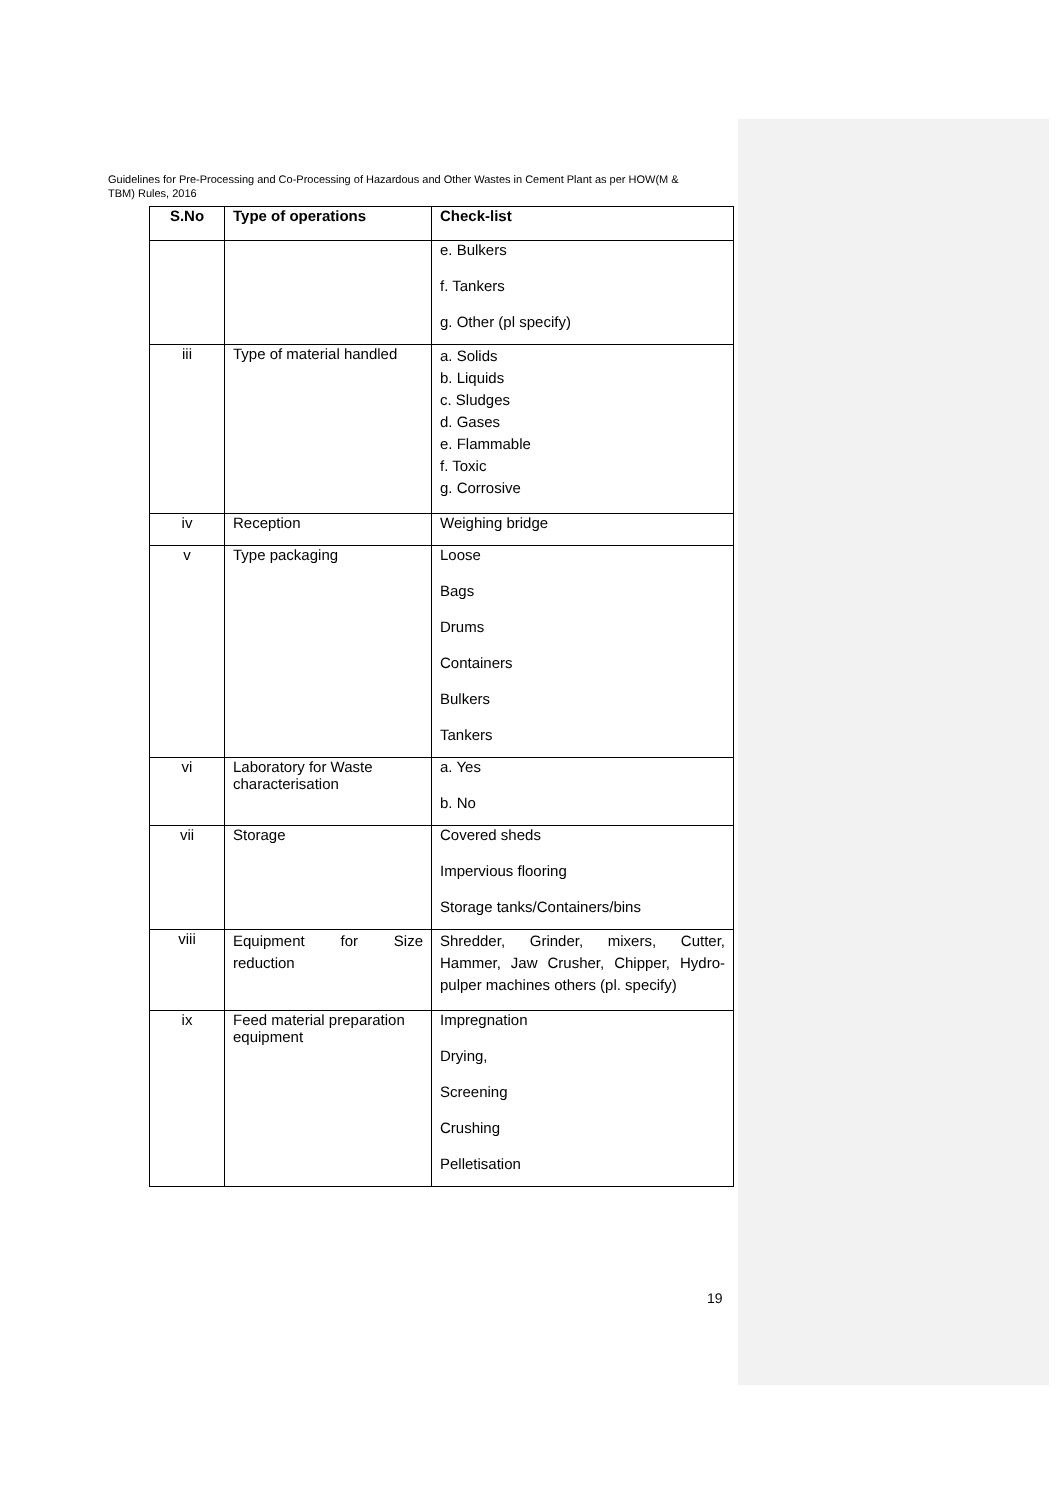Guidelines for Pre-Processing and Co-Processing of Hazardous and Other Wastes in Cement Plant as per HOW(M & TBM) Rules, 2016
| S.No | Type of operations | Check-list |
| --- | --- | --- |
| | | e. Bulkers f. Tankers g. Other (pl specify) |
| iii | Type of material handled | a. Solids b. Liquids c. Sludges d. Gases e. Flammable f. Toxic g. Corrosive |
| iv | Reception | Weighing bridge |
| v | Type packaging | Loose Bags Drums Containers Bulkers Tankers |
| vi | Laboratory for Waste characterisation | a. Yes b. No |
| vii | Storage | Covered sheds Impervious flooring Storage tanks/Containers/bins |
| viii | Equipment for Size reduction | Shredder, Grinder, mixers, Cutter, Hammer, Jaw Crusher, Chipper, Hydro-pulper machines others (pl. specify) |
| ix | Feed material preparation equipment | Impregnation Drying, Screening Crushing Pelletisation |
19